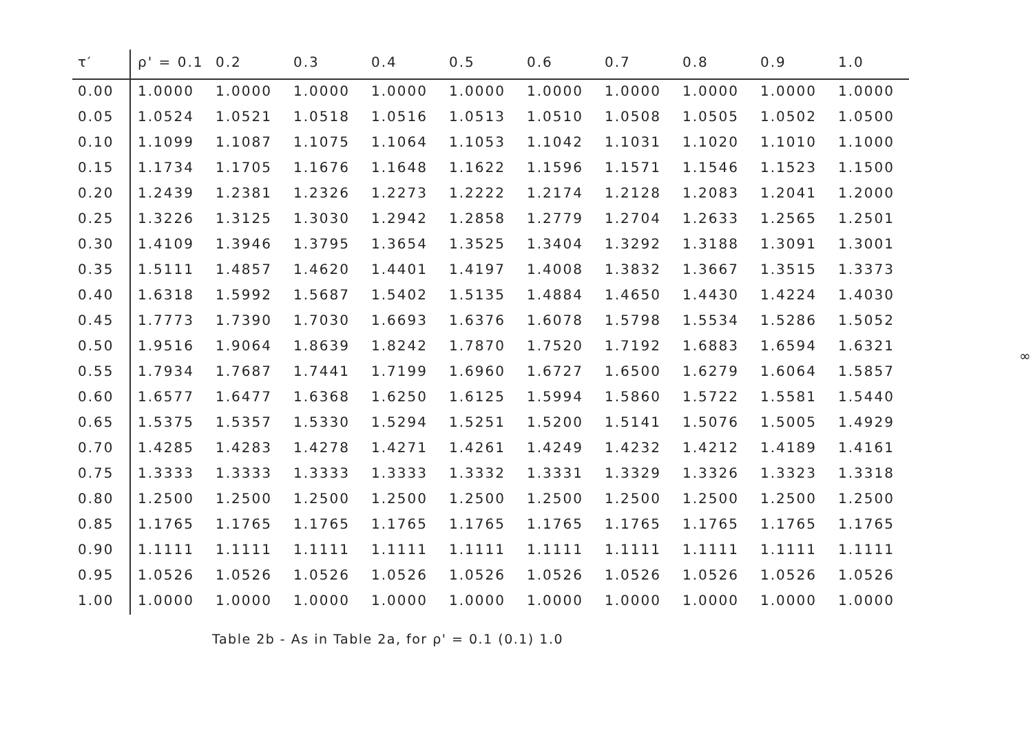| τ′ | ρ' = 0.1 | 0.2 | 0.3 | 0.4 | 0.5 | 0.6 | 0.7 | 0.8 | 0.9 | 1.0 |
| --- | --- | --- | --- | --- | --- | --- | --- | --- | --- | --- |
| 0.00 | 1.0000 | 1.0000 | 1.0000 | 1.0000 | 1.0000 | 1.0000 | 1.0000 | 1.0000 | 1.0000 | 1.0000 |
| 0.05 | 1.0524 | 1.0521 | 1.0518 | 1.0516 | 1.0513 | 1.0510 | 1.0508 | 1.0505 | 1.0502 | 1.0500 |
| 0.10 | 1.1099 | 1.1087 | 1.1075 | 1.1064 | 1.1053 | 1.1042 | 1.1031 | 1.1020 | 1.1010 | 1.1000 |
| 0.15 | 1.1734 | 1.1705 | 1.1676 | 1.1648 | 1.1622 | 1.1596 | 1.1571 | 1.1546 | 1.1523 | 1.1500 |
| 0.20 | 1.2439 | 1.2381 | 1.2326 | 1.2273 | 1.2222 | 1.2174 | 1.2128 | 1.2083 | 1.2041 | 1.2000 |
| 0.25 | 1.3226 | 1.3125 | 1.3030 | 1.2942 | 1.2858 | 1.2779 | 1.2704 | 1.2633 | 1.2565 | 1.2501 |
| 0.30 | 1.4109 | 1.3946 | 1.3795 | 1.3654 | 1.3525 | 1.3404 | 1.3292 | 1.3188 | 1.3091 | 1.3001 |
| 0.35 | 1.5111 | 1.4857 | 1.4620 | 1.4401 | 1.4197 | 1.4008 | 1.3832 | 1.3667 | 1.3515 | 1.3373 |
| 0.40 | 1.6318 | 1.5992 | 1.5687 | 1.5402 | 1.5135 | 1.4884 | 1.4650 | 1.4430 | 1.4224 | 1.4030 |
| 0.45 | 1.7773 | 1.7390 | 1.7030 | 1.6693 | 1.6376 | 1.6078 | 1.5798 | 1.5534 | 1.5286 | 1.5052 |
| 0.50 | 1.9516 | 1.9064 | 1.8639 | 1.8242 | 1.7870 | 1.7520 | 1.7192 | 1.6883 | 1.6594 | 1.6321 |
| 0.55 | 1.7934 | 1.7687 | 1.7441 | 1.7199 | 1.6960 | 1.6727 | 1.6500 | 1.6279 | 1.6064 | 1.5857 |
| 0.60 | 1.6577 | 1.6477 | 1.6368 | 1.6250 | 1.6125 | 1.5994 | 1.5860 | 1.5722 | 1.5581 | 1.5440 |
| 0.65 | 1.5375 | 1.5357 | 1.5330 | 1.5294 | 1.5251 | 1.5200 | 1.5141 | 1.5076 | 1.5005 | 1.4929 |
| 0.70 | 1.4285 | 1.4283 | 1.4278 | 1.4271 | 1.4261 | 1.4249 | 1.4232 | 1.4212 | 1.4189 | 1.4161 |
| 0.75 | 1.3333 | 1.3333 | 1.3333 | 1.3333 | 1.3332 | 1.3331 | 1.3329 | 1.3326 | 1.3323 | 1.3318 |
| 0.80 | 1.2500 | 1.2500 | 1.2500 | 1.2500 | 1.2500 | 1.2500 | 1.2500 | 1.2500 | 1.2500 | 1.2500 |
| 0.85 | 1.1765 | 1.1765 | 1.1765 | 1.1765 | 1.1765 | 1.1765 | 1.1765 | 1.1765 | 1.1765 | 1.1765 |
| 0.90 | 1.1111 | 1.1111 | 1.1111 | 1.1111 | 1.1111 | 1.1111 | 1.1111 | 1.1111 | 1.1111 | 1.1111 |
| 0.95 | 1.0526 | 1.0526 | 1.0526 | 1.0526 | 1.0526 | 1.0526 | 1.0526 | 1.0526 | 1.0526 | 1.0526 |
| 1.00 | 1.0000 | 1.0000 | 1.0000 | 1.0000 | 1.0000 | 1.0000 | 1.0000 | 1.0000 | 1.0000 | 1.0000 |
Table 2b - As in Table 2a, for ρ' = 0.1 (0.1) 1.0
∞